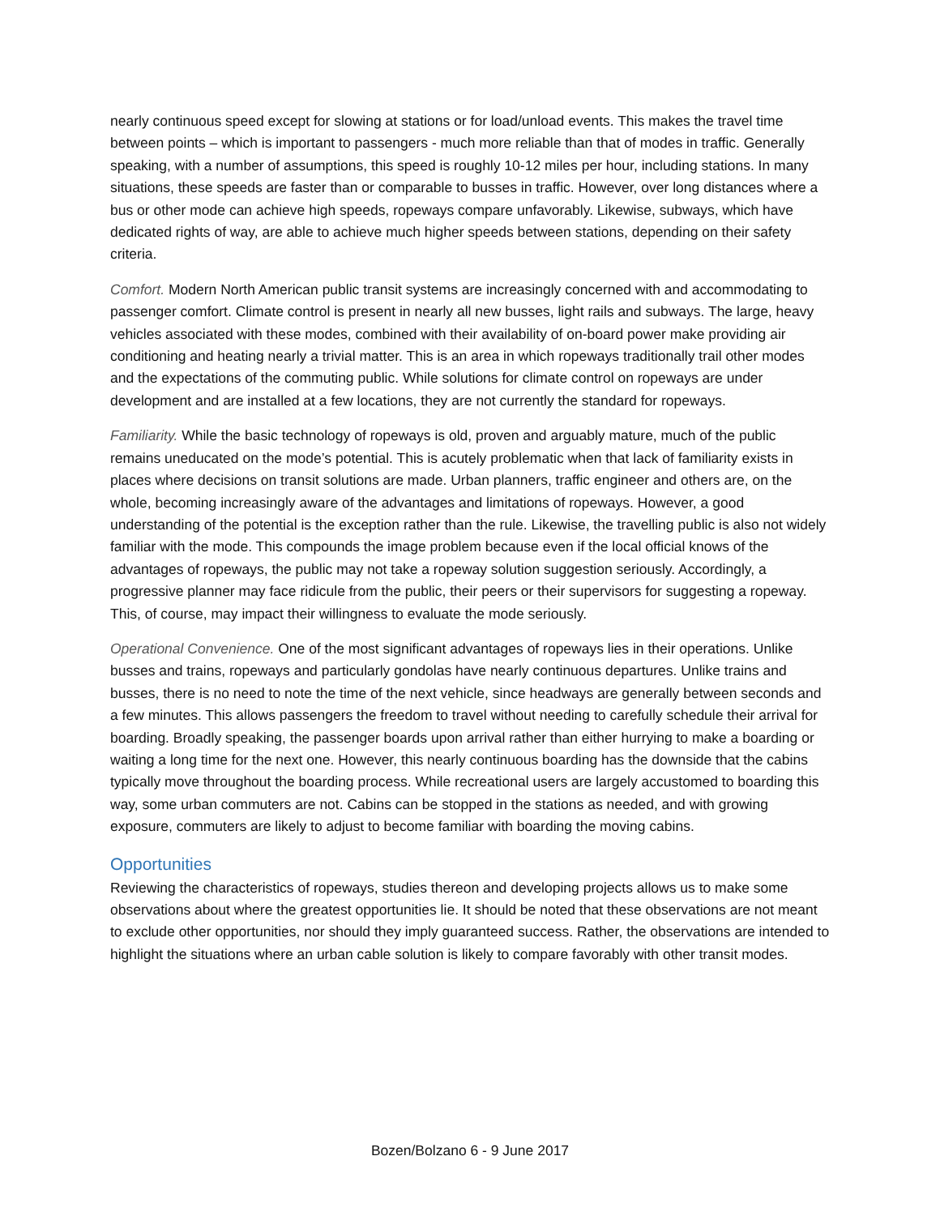nearly continuous speed except for slowing at stations or for load/unload events. This makes the travel time between points – which is important to passengers - much more reliable than that of modes in traffic. Generally speaking, with a number of assumptions, this speed is roughly 10-12 miles per hour, including stations. In many situations, these speeds are faster than or comparable to busses in traffic. However, over long distances where a bus or other mode can achieve high speeds, ropeways compare unfavorably. Likewise, subways, which have dedicated rights of way, are able to achieve much higher speeds between stations, depending on their safety criteria.
Comfort. Modern North American public transit systems are increasingly concerned with and accommodating to passenger comfort. Climate control is present in nearly all new busses, light rails and subways. The large, heavy vehicles associated with these modes, combined with their availability of on-board power make providing air conditioning and heating nearly a trivial matter. This is an area in which ropeways traditionally trail other modes and the expectations of the commuting public. While solutions for climate control on ropeways are under development and are installed at a few locations, they are not currently the standard for ropeways.
Familiarity. While the basic technology of ropeways is old, proven and arguably mature, much of the public remains uneducated on the mode’s potential. This is acutely problematic when that lack of familiarity exists in places where decisions on transit solutions are made. Urban planners, traffic engineer and others are, on the whole, becoming increasingly aware of the advantages and limitations of ropeways. However, a good understanding of the potential is the exception rather than the rule. Likewise, the travelling public is also not widely familiar with the mode. This compounds the image problem because even if the local official knows of the advantages of ropeways, the public may not take a ropeway solution suggestion seriously. Accordingly, a progressive planner may face ridicule from the public, their peers or their supervisors for suggesting a ropeway. This, of course, may impact their willingness to evaluate the mode seriously.
Operational Convenience. One of the most significant advantages of ropeways lies in their operations. Unlike busses and trains, ropeways and particularly gondolas have nearly continuous departures. Unlike trains and busses, there is no need to note the time of the next vehicle, since headways are generally between seconds and a few minutes. This allows passengers the freedom to travel without needing to carefully schedule their arrival for boarding. Broadly speaking, the passenger boards upon arrival rather than either hurrying to make a boarding or waiting a long time for the next one. However, this nearly continuous boarding has the downside that the cabins typically move throughout the boarding process. While recreational users are largely accustomed to boarding this way, some urban commuters are not. Cabins can be stopped in the stations as needed, and with growing exposure, commuters are likely to adjust to become familiar with boarding the moving cabins.
Opportunities
Reviewing the characteristics of ropeways, studies thereon and developing projects allows us to make some observations about where the greatest opportunities lie. It should be noted that these observations are not meant to exclude other opportunities, nor should they imply guaranteed success. Rather, the observations are intended to highlight the situations where an urban cable solution is likely to compare favorably with other transit modes.
Bozen/Bolzano 6 - 9 June 2017